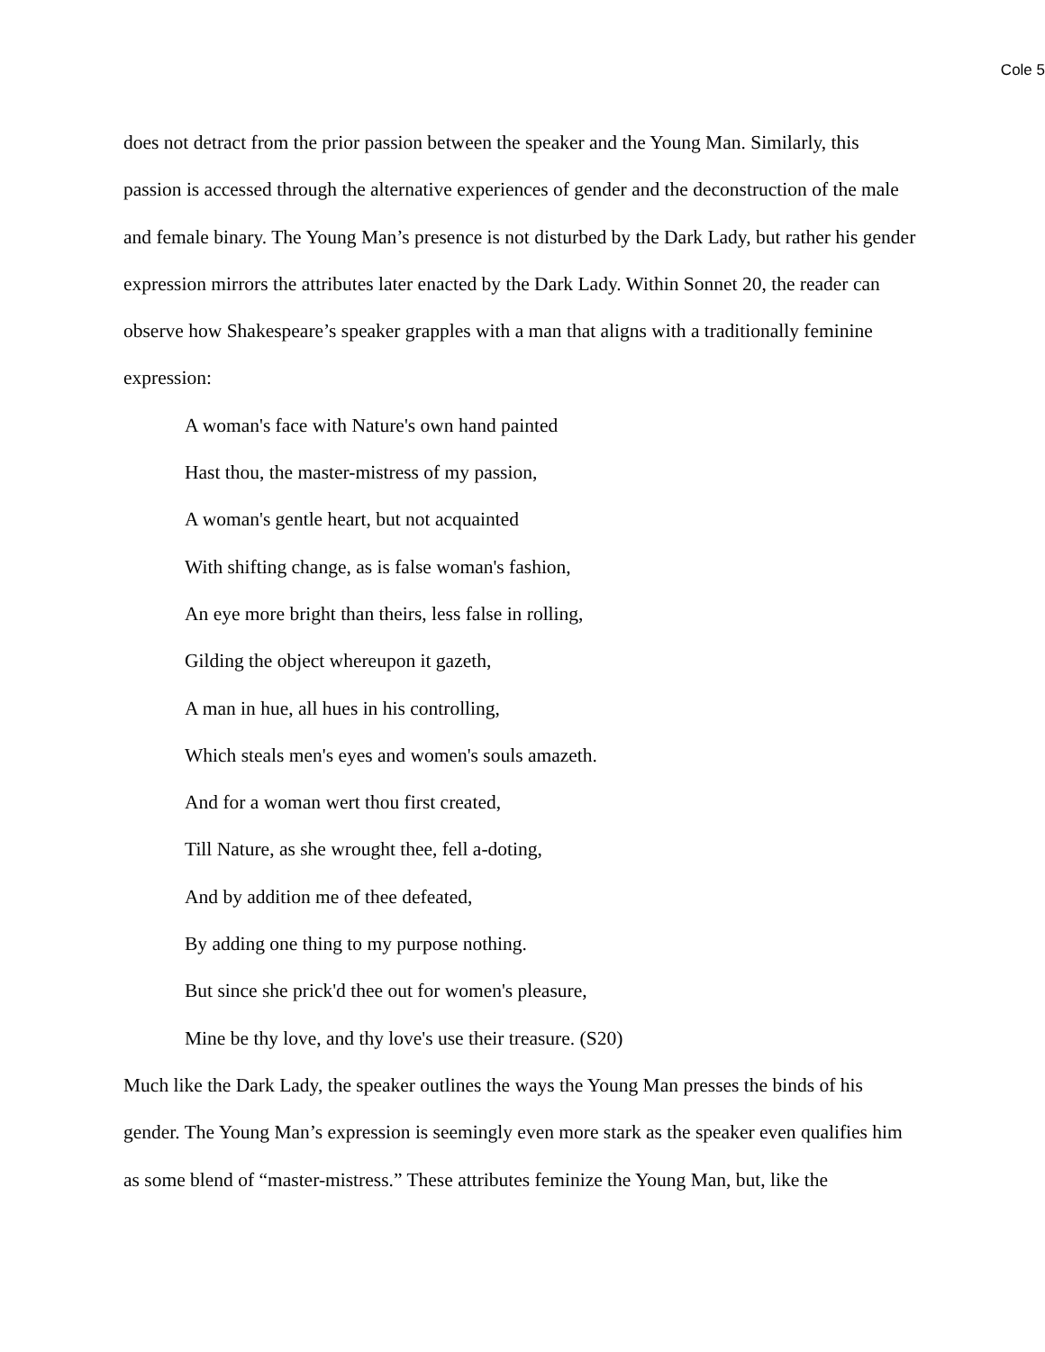Cole 5
does not detract from the prior passion between the speaker and the Young Man. Similarly, this passion is accessed through the alternative experiences of gender and the deconstruction of the male and female binary. The Young Man’s presence is not disturbed by the Dark Lady, but rather his gender expression mirrors the attributes later enacted by the Dark Lady. Within Sonnet 20, the reader can observe how Shakespeare’s speaker grapples with a man that aligns with a traditionally feminine expression:
A woman's face with Nature's own hand painted
Hast thou, the master-mistress of my passion,
A woman's gentle heart, but not acquainted
With shifting change, as is false woman's fashion,
An eye more bright than theirs, less false in rolling,
Gilding the object whereupon it gazeth,
A man in hue, all hues in his controlling,
Which steals men's eyes and women's souls amazeth.
And for a woman wert thou first created,
Till Nature, as she wrought thee, fell a-doting,
And by addition me of thee defeated,
By adding one thing to my purpose nothing.
But since she prick'd thee out for women's pleasure,
Mine be thy love, and thy love's use their treasure. (S20)
Much like the Dark Lady, the speaker outlines the ways the Young Man presses the binds of his gender. The Young Man’s expression is seemingly even more stark as the speaker even qualifies him as some blend of “master-mistress.” These attributes feminize the Young Man, but, like the